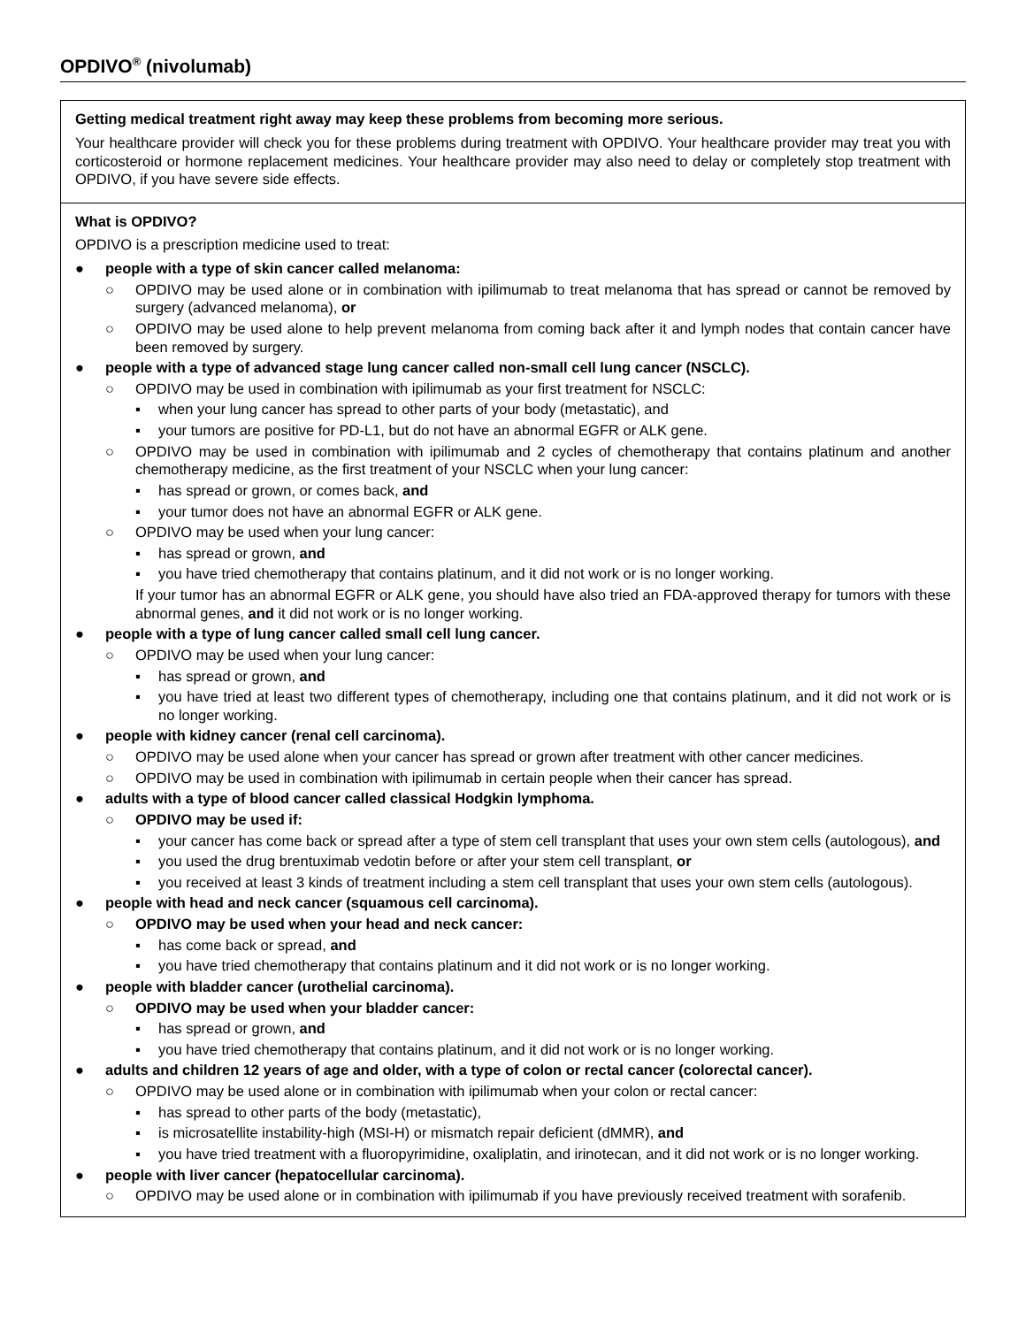OPDIVO<sup>®</sup> (nivolumab)
Getting medical treatment right away may keep these problems from becoming more serious.
Your healthcare provider will check you for these problems during treatment with OPDIVO. Your healthcare provider may treat you with corticosteroid or hormone replacement medicines. Your healthcare provider may also need to delay or completely stop treatment with OPDIVO, if you have severe side effects.
What is OPDIVO?
OPDIVO is a prescription medicine used to treat:
● people with a type of skin cancer called melanoma:
○ OPDIVO may be used alone or in combination with ipilimumab to treat melanoma that has spread or cannot be removed by surgery (advanced melanoma), or
○ OPDIVO may be used alone to help prevent melanoma from coming back after it and lymph nodes that contain cancer have been removed by surgery.
● people with a type of advanced stage lung cancer called non-small cell lung cancer (NSCLC).
○ OPDIVO may be used in combination with ipilimumab as your first treatment for NSCLC:
▪ when your lung cancer has spread to other parts of your body (metastatic), and
▪ your tumors are positive for PD-L1, but do not have an abnormal EGFR or ALK gene.
○ OPDIVO may be used in combination with ipilimumab and 2 cycles of chemotherapy that contains platinum and another chemotherapy medicine, as the first treatment of your NSCLC when your lung cancer:
▪ has spread or grown, or comes back, and
▪ your tumor does not have an abnormal EGFR or ALK gene.
○ OPDIVO may be used when your lung cancer:
▪ has spread or grown, and
▪ you have tried chemotherapy that contains platinum, and it did not work or is no longer working.
If your tumor has an abnormal EGFR or ALK gene, you should have also tried an FDA-approved therapy for tumors with these abnormal genes, and it did not work or is no longer working.
● people with a type of lung cancer called small cell lung cancer.
○ OPDIVO may be used when your lung cancer:
▪ has spread or grown, and
▪ you have tried at least two different types of chemotherapy, including one that contains platinum, and it did not work or is no longer working.
● people with kidney cancer (renal cell carcinoma).
○ OPDIVO may be used alone when your cancer has spread or grown after treatment with other cancer medicines.
○ OPDIVO may be used in combination with ipilimumab in certain people when their cancer has spread.
● adults with a type of blood cancer called classical Hodgkin lymphoma.
○ OPDIVO may be used if:
▪ your cancer has come back or spread after a type of stem cell transplant that uses your own stem cells (autologous), and
▪ you used the drug brentuximab vedotin before or after your stem cell transplant, or
▪ you received at least 3 kinds of treatment including a stem cell transplant that uses your own stem cells (autologous).
● people with head and neck cancer (squamous cell carcinoma).
○ OPDIVO may be used when your head and neck cancer:
▪ has come back or spread, and
▪ you have tried chemotherapy that contains platinum and it did not work or is no longer working.
● people with bladder cancer (urothelial carcinoma).
○ OPDIVO may be used when your bladder cancer:
▪ has spread or grown, and
▪ you have tried chemotherapy that contains platinum, and it did not work or is no longer working.
● adults and children 12 years of age and older, with a type of colon or rectal cancer (colorectal cancer).
○ OPDIVO may be used alone or in combination with ipilimumab when your colon or rectal cancer:
▪ has spread to other parts of the body (metastatic),
▪ is microsatellite instability-high (MSI-H) or mismatch repair deficient (dMMR), and
▪ you have tried treatment with a fluoropyrimidine, oxaliplatin, and irinotecan, and it did not work or is no longer working.
● people with liver cancer (hepatocellular carcinoma).
○ OPDIVO may be used alone or in combination with ipilimumab if you have previously received treatment with sorafenib.